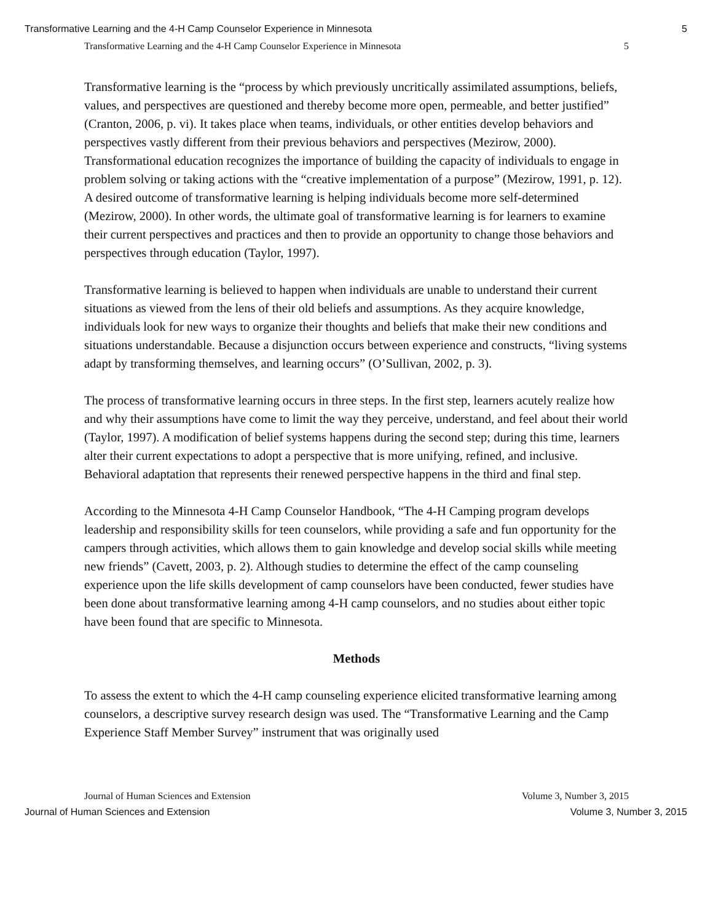Transformative Learning and the 4-H Camp Counselor Experience in Minnesota 5
Transformative Learning and the 4-H Camp Counselor Experience in Minnesota 5
Transformative learning is the “process by which previously uncritically assimilated assumptions, beliefs, values, and perspectives are questioned and thereby become more open, permeable, and better justified” (Cranton, 2006, p. vi). It takes place when teams, individuals, or other entities develop behaviors and perspectives vastly different from their previous behaviors and perspectives (Mezirow, 2000). Transformational education recognizes the importance of building the capacity of individuals to engage in problem solving or taking actions with the “creative implementation of a purpose” (Mezirow, 1991, p. 12). A desired outcome of transformative learning is helping individuals become more self-determined (Mezirow, 2000). In other words, the ultimate goal of transformative learning is for learners to examine their current perspectives and practices and then to provide an opportunity to change those behaviors and perspectives through education (Taylor, 1997).
Transformative learning is believed to happen when individuals are unable to understand their current situations as viewed from the lens of their old beliefs and assumptions. As they acquire knowledge, individuals look for new ways to organize their thoughts and beliefs that make their new conditions and situations understandable. Because a disjunction occurs between experience and constructs, “living systems adapt by transforming themselves, and learning occurs” (O’Sullivan, 2002, p. 3).
The process of transformative learning occurs in three steps. In the first step, learners acutely realize how and why their assumptions have come to limit the way they perceive, understand, and feel about their world (Taylor, 1997). A modification of belief systems happens during the second step; during this time, learners alter their current expectations to adopt a perspective that is more unifying, refined, and inclusive. Behavioral adaptation that represents their renewed perspective happens in the third and final step.
According to the Minnesota 4-H Camp Counselor Handbook, “The 4-H Camping program develops leadership and responsibility skills for teen counselors, while providing a safe and fun opportunity for the campers through activities, which allows them to gain knowledge and develop social skills while meeting new friends” (Cavett, 2003, p. 2). Although studies to determine the effect of the camp counseling experience upon the life skills development of camp counselors have been conducted, fewer studies have been done about transformative learning among 4-H camp counselors, and no studies about either topic have been found that are specific to Minnesota.
Methods
To assess the extent to which the 4-H camp counseling experience elicited transformative learning among counselors, a descriptive survey research design was used. The “Transformative Learning and the Camp Experience Staff Member Survey” instrument that was originally used
Journal of Human Sciences and Extension Volume 3, Number 3, 2015
Journal of Human Sciences and Extension Volume 3, Number 3, 2015